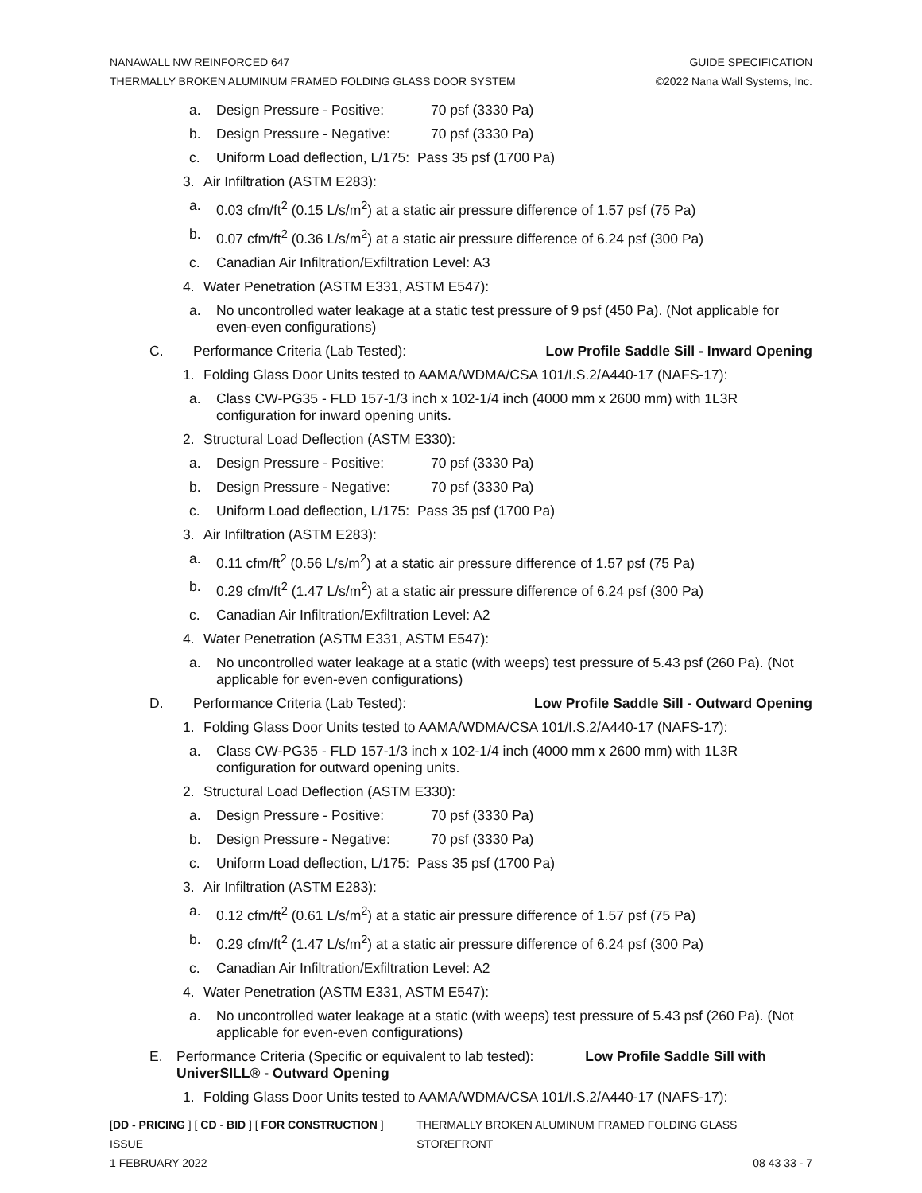NANAWALL NW REINFORCED 647 GUIDE SPECIFICATION
THERMALLY BROKEN ALUMINUM FRAMED FOLDING GLASS DOOR SYSTEM ©2022 Nana Wall Systems, Inc.
a. Design Pressure - Positive: 70 psf (3330 Pa)
b. Design Pressure - Negative: 70 psf (3330 Pa)
c. Uniform Load deflection, L/175: Pass 35 psf (1700 Pa)
3. Air Infiltration (ASTM E283):
a. 0.03 cfm/ft<sup>2</sup> (0.15 L/s/m<sup>2</sup>) at a static air pressure difference of 1.57 psf (75 Pa)
b. 0.07 cfm/ft<sup>2</sup> (0.36 L/s/m<sup>2</sup>) at a static air pressure difference of 6.24 psf (300 Pa)
c. Canadian Air Infiltration/Exfiltration Level: A3
4. Water Penetration (ASTM E331, ASTM E547):
a. No uncontrolled water leakage at a static test pressure of 9 psf (450 Pa). (Not applicable for even-even configurations)
C. Performance Criteria (Lab Tested): Low Profile Saddle Sill - Inward Opening
1. Folding Glass Door Units tested to AAMA/WDMA/CSA 101/I.S.2/A440-17 (NAFS-17):
a. Class CW-PG35 - FLD 157-1/3 inch x 102-1/4 inch (4000 mm x 2600 mm) with 1L3R configuration for inward opening units.
2. Structural Load Deflection (ASTM E330):
a. Design Pressure - Positive: 70 psf (3330 Pa)
b. Design Pressure - Negative: 70 psf (3330 Pa)
c. Uniform Load deflection, L/175: Pass 35 psf (1700 Pa)
3. Air Infiltration (ASTM E283):
a. 0.11 cfm/ft<sup>2</sup> (0.56 L/s/m<sup>2</sup>) at a static air pressure difference of 1.57 psf (75 Pa)
b. 0.29 cfm/ft<sup>2</sup> (1.47 L/s/m<sup>2</sup>) at a static air pressure difference of 6.24 psf (300 Pa)
c. Canadian Air Infiltration/Exfiltration Level: A2
4. Water Penetration (ASTM E331, ASTM E547):
a. No uncontrolled water leakage at a static (with weeps) test pressure of 5.43 psf (260 Pa). (Not applicable for even-even configurations)
D. Performance Criteria (Lab Tested): Low Profile Saddle Sill - Outward Opening
1. Folding Glass Door Units tested to AAMA/WDMA/CSA 101/I.S.2/A440-17 (NAFS-17):
a. Class CW-PG35 - FLD 157-1/3 inch x 102-1/4 inch (4000 mm x 2600 mm) with 1L3R configuration for outward opening units.
2. Structural Load Deflection (ASTM E330):
a. Design Pressure - Positive: 70 psf (3330 Pa)
b. Design Pressure - Negative: 70 psf (3330 Pa)
c. Uniform Load deflection, L/175: Pass 35 psf (1700 Pa)
3. Air Infiltration (ASTM E283):
a. 0.12 cfm/ft<sup>2</sup> (0.61 L/s/m<sup>2</sup>) at a static air pressure difference of 1.57 psf (75 Pa)
b. 0.29 cfm/ft<sup>2</sup> (1.47 L/s/m<sup>2</sup>) at a static air pressure difference of 6.24 psf (300 Pa)
c. Canadian Air Infiltration/Exfiltration Level: A2
4. Water Penetration (ASTM E331, ASTM E547):
a. No uncontrolled water leakage at a static (with weeps) test pressure of 5.43 psf (260 Pa). (Not applicable for even-even configurations)
E. Performance Criteria (Specific or equivalent to lab tested): Low Profile Saddle Sill with UniverSILL® - Outward Opening
1. Folding Glass Door Units tested to AAMA/WDMA/CSA 101/I.S.2/A440-17 (NAFS-17):
[DD - PRICING ] [ CD - BID ] [ FOR CONSTRUCTION ] ISSUE THERMALLY BROKEN ALUMINUM FRAMED FOLDING GLASS STOREFRONT
1 FEBRUARY 2022 08 43 33 - 7